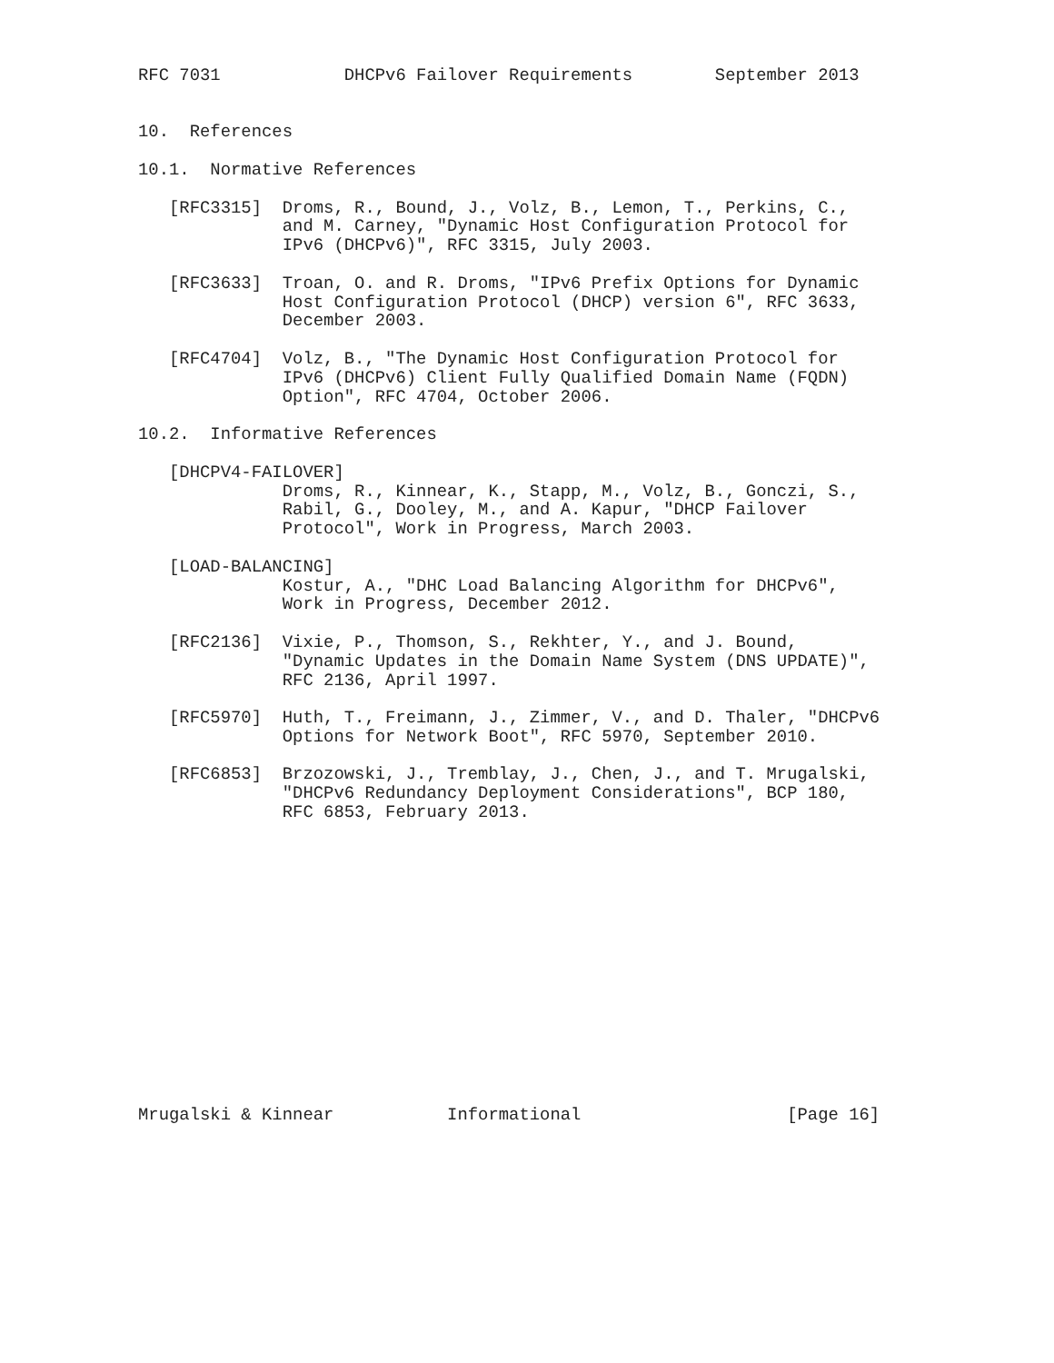RFC 7031            DHCPv6 Failover Requirements        September 2013


10.  References

10.1.  Normative References

   [RFC3315]  Droms, R., Bound, J., Volz, B., Lemon, T., Perkins, C.,
              and M. Carney, "Dynamic Host Configuration Protocol for
              IPv6 (DHCPv6)", RFC 3315, July 2003.

   [RFC3633]  Troan, O. and R. Droms, "IPv6 Prefix Options for Dynamic
              Host Configuration Protocol (DHCP) version 6", RFC 3633,
              December 2003.

   [RFC4704]  Volz, B., "The Dynamic Host Configuration Protocol for
              IPv6 (DHCPv6) Client Fully Qualified Domain Name (FQDN)
              Option", RFC 4704, October 2006.

10.2.  Informative References

   [DHCPV4-FAILOVER]
              Droms, R., Kinnear, K., Stapp, M., Volz, B., Gonczi, S.,
              Rabil, G., Dooley, M., and A. Kapur, "DHCP Failover
              Protocol", Work in Progress, March 2003.

   [LOAD-BALANCING]
              Kostur, A., "DHC Load Balancing Algorithm for DHCPv6",
              Work in Progress, December 2012.

   [RFC2136]  Vixie, P., Thomson, S., Rekhter, Y., and J. Bound,
              "Dynamic Updates in the Domain Name System (DNS UPDATE)",
              RFC 2136, April 1997.

   [RFC5970]  Huth, T., Freimann, J., Zimmer, V., and D. Thaler, "DHCPv6
              Options for Network Boot", RFC 5970, September 2010.

   [RFC6853]  Brzozowski, J., Tremblay, J., Chen, J., and T. Mrugalski,
              "DHCPv6 Redundancy Deployment Considerations", BCP 180,
              RFC 6853, February 2013.















Mrugalski & Kinnear           Informational                    [Page 16]